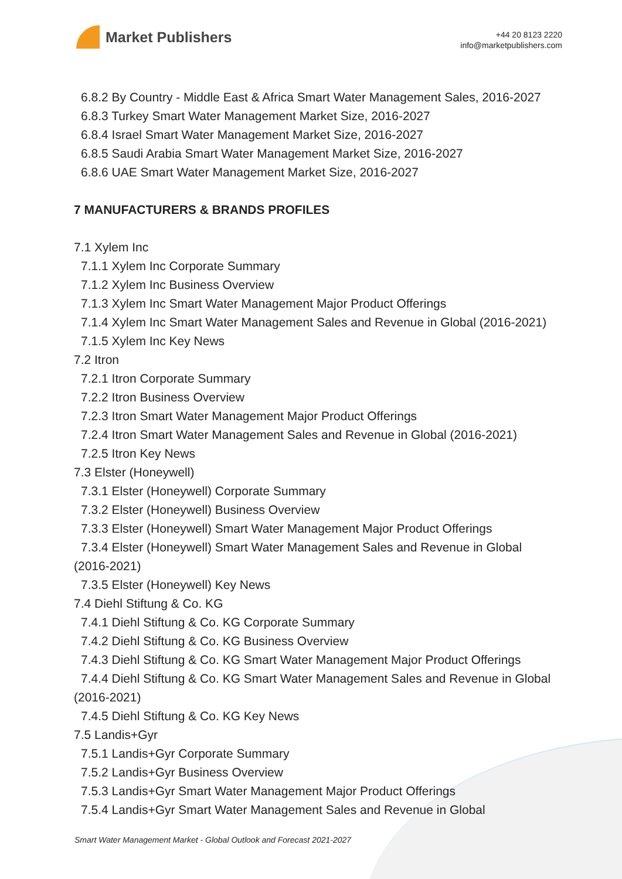Market Publishers
+44 20 8123 2220
info@marketpublishers.com
6.8.2 By Country - Middle East & Africa Smart Water Management Sales, 2016-2027
6.8.3 Turkey Smart Water Management Market Size, 2016-2027
6.8.4 Israel Smart Water Management Market Size, 2016-2027
6.8.5 Saudi Arabia Smart Water Management Market Size, 2016-2027
6.8.6 UAE Smart Water Management Market Size, 2016-2027
7 MANUFACTURERS & BRANDS PROFILES
7.1 Xylem Inc
7.1.1 Xylem Inc Corporate Summary
7.1.2 Xylem Inc Business Overview
7.1.3 Xylem Inc Smart Water Management Major Product Offerings
7.1.4 Xylem Inc Smart Water Management Sales and Revenue in Global (2016-2021)
7.1.5 Xylem Inc Key News
7.2 Itron
7.2.1 Itron Corporate Summary
7.2.2 Itron Business Overview
7.2.3 Itron Smart Water Management Major Product Offerings
7.2.4 Itron Smart Water Management Sales and Revenue in Global (2016-2021)
7.2.5 Itron Key News
7.3 Elster (Honeywell)
7.3.1 Elster (Honeywell) Corporate Summary
7.3.2 Elster (Honeywell) Business Overview
7.3.3 Elster (Honeywell) Smart Water Management Major Product Offerings
7.3.4 Elster (Honeywell) Smart Water Management Sales and Revenue in Global
(2016-2021)
7.3.5 Elster (Honeywell) Key News
7.4 Diehl Stiftung & Co. KG
7.4.1 Diehl Stiftung & Co. KG Corporate Summary
7.4.2 Diehl Stiftung & Co. KG Business Overview
7.4.3 Diehl Stiftung & Co. KG Smart Water Management Major Product Offerings
7.4.4 Diehl Stiftung & Co. KG Smart Water Management Sales and Revenue in Global
(2016-2021)
7.4.5 Diehl Stiftung & Co. KG Key News
7.5 Landis+Gyr
7.5.1 Landis+Gyr Corporate Summary
7.5.2 Landis+Gyr Business Overview
7.5.3 Landis+Gyr Smart Water Management Major Product Offerings
7.5.4 Landis+Gyr Smart Water Management Sales and Revenue in Global
Smart Water Management Market - Global Outlook and Forecast 2021-2027